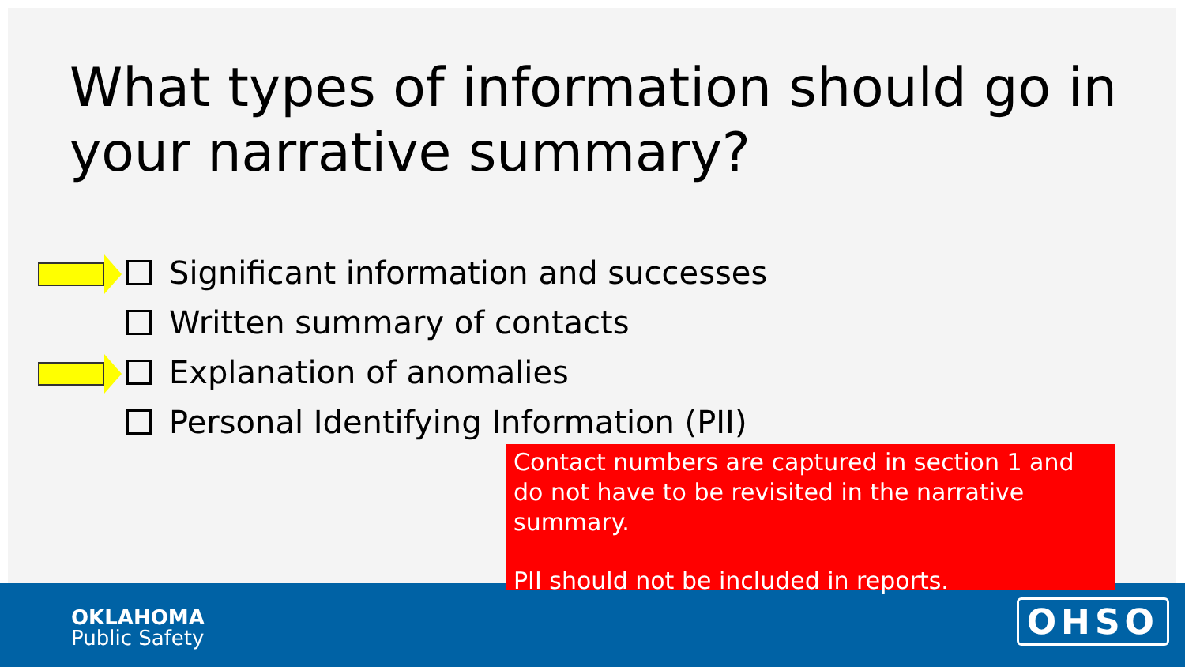What types of information should go in your narrative summary?
Significant information and successes
Written summary of contacts
Explanation of anomalies
Personal Identifying Information (PII)
Contact numbers are captured in section 1 and do not have to be revisited in the narrative summary.
PII should not be included in reports.
OKLAHOMA
Public Safety
OHSO